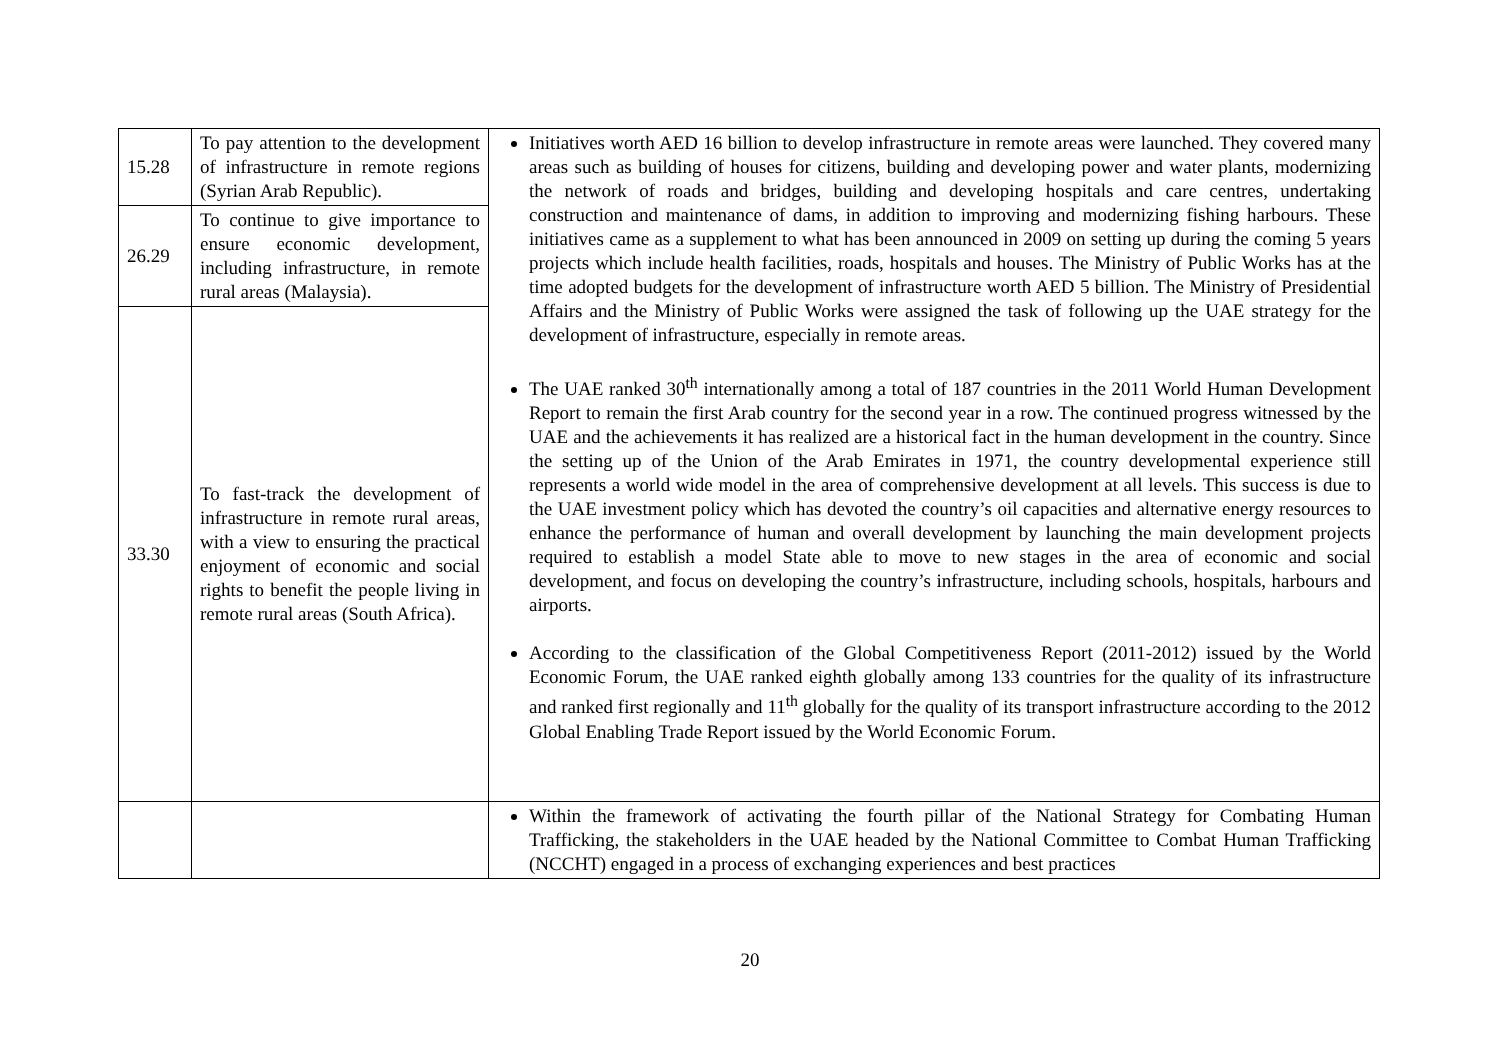| 15.28 | To pay attention to the development of infrastructure in remote regions (Syrian Arab Republic). | Initiatives worth AED 16 billion to develop infrastructure in remote areas were launched. They covered many areas such as building of houses for citizens, building and developing power and water plants, modernizing the network of roads and bridges, building and developing hospitals and care centres, undertaking construction and maintenance of dams, in addition to improving and modernizing fishing harbours. These initiatives came as a supplement to what has been announced in 2009 on setting up during the coming 5 years projects which include health facilities, roads, hospitals and houses. The Ministry of Public Works has at the time adopted budgets for the development of infrastructure worth AED 5 billion. The Ministry of Presidential Affairs and the Ministry of Public Works were assigned the task of following up the UAE strategy for the development of infrastructure, especially in remote areas. The UAE ranked 30<sup>th</sup> internationally among a total of 187 countries in the 2011 World Human Development Report to remain the first Arab country for the second year in a row. The continued progress witnessed by the UAE and the achievements it has realized are a historical fact in the human development in the country. Since the setting up of the Union of the Arab Emirates in 1971, the country developmental experience still represents a world wide model in the area of comprehensive development at all levels. This success is due to the UAE investment policy which has devoted the country’s oil capacities and alternative energy resources to enhance the performance of human and overall development by launching the main development projects required to establish a model State able to move to new stages in the area of economic and social development, and focus on developing the country’s infrastructure, including schools, hospitals, harbours and airports. According to the classification of the Global Competitiveness Report (2011-2012) issued by the World Economic Forum, the UAE ranked eighth globally among 133 countries for the quality of its infrastructure and ranked first regionally and 11<sup>th</sup> globally for the quality of its transport infrastructure according to the 2012 Global Enabling Trade Report issued by the World Economic Forum. |
| 26.29 | To continue to give importance to ensure economic development, including infrastructure, in remote rural areas (Malaysia). | |
| 33.30 | To fast-track the development of infrastructure in remote rural areas, with a view to ensuring the practical enjoyment of economic and social rights to benefit the people living in remote rural areas (South Africa). | |
| | | Within the framework of activating the fourth pillar of the National Strategy for Combating Human Trafficking, the stakeholders in the UAE headed by the National Committee to Combat Human Trafficking (NCCHT) engaged in a process of exchanging experiences and best practices |
20